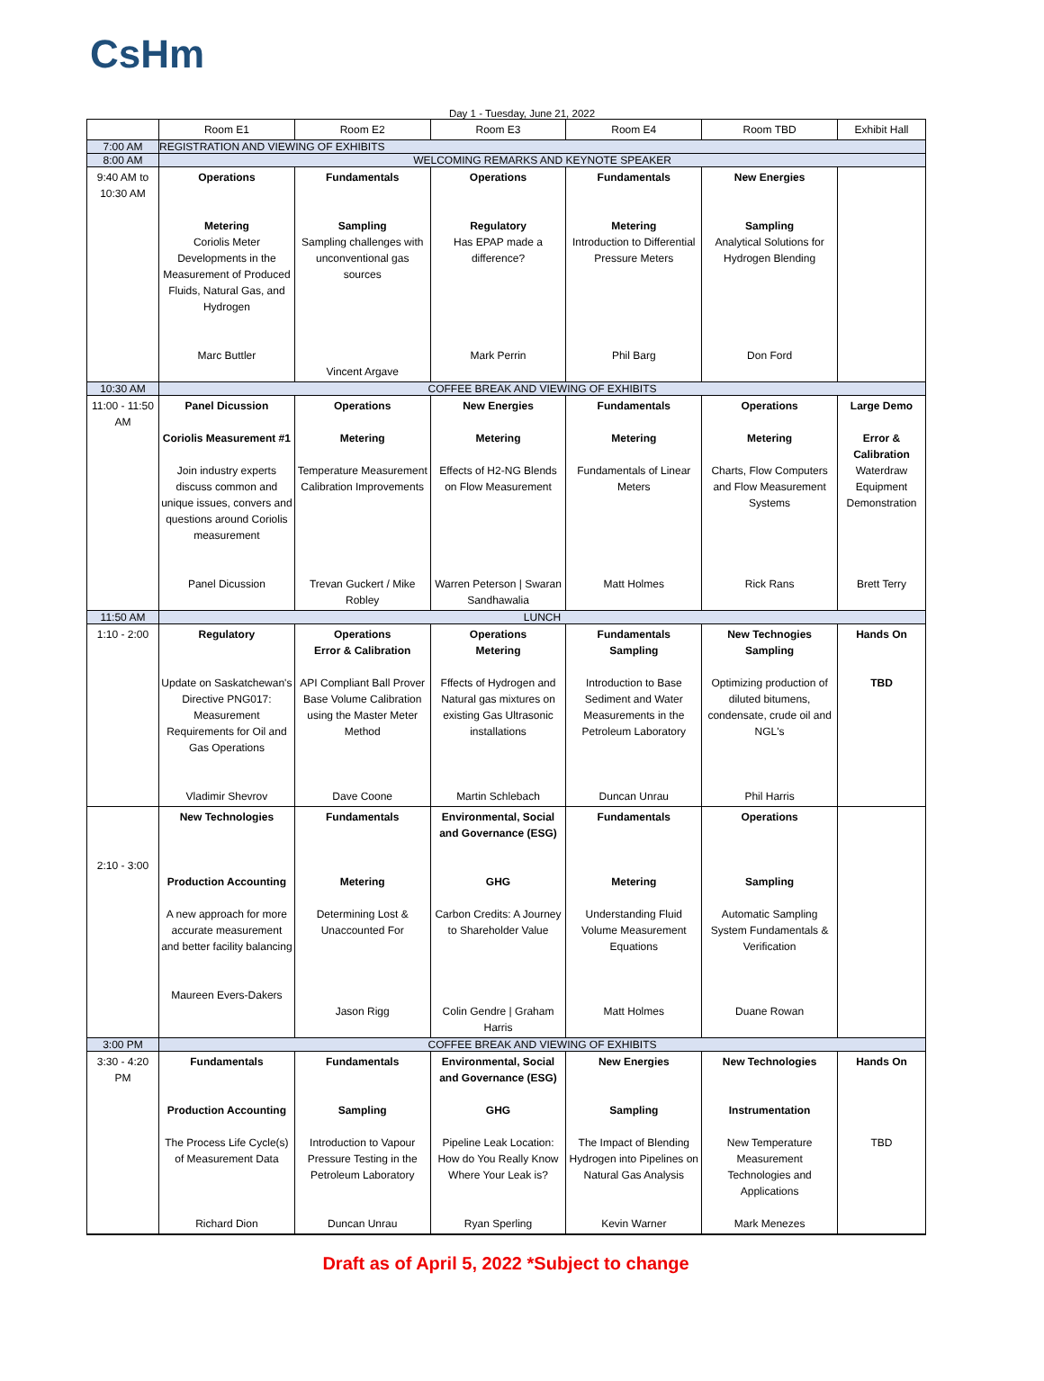CsHm
Day 1 - Tuesday, June 21, 2022
| | Room E1 | Room E2 | Room E3 | Room E4 | Room TBD | Exhibit Hall |
| --- | --- | --- | --- | --- | --- | --- |
| 7:00 AM | REGISTRATION AND VIEWING OF EXHIBITS | | | | | |
| 8:00 AM | WELCOMING REMARKS AND KEYNOTE SPEAKER | | | | | |
| 9:40 AM to 10:30 AM | Operations Metering Coriolis Meter Developments in the Measurement of Produced Fluids, Natural Gas, and Hydrogen Marc Buttler | Fundamentals Sampling Sampling challenges with unconventional gas sources Vincent Argave | Operations Regulatory Has EPAP made a difference? Mark Perrin | Fundamentals Metering Introduction to Differential Pressure Meters Phil Barg | New Energies Sampling Analytical Solutions for Hydrogen Blending Don Ford | |
| 10:30 AM | COFFEE BREAK AND VIEWING OF EXHIBITS | | | | | |
| 11:00 - 11:50 AM | Panel Dicussion Coriolis Measurement #1 Join industry experts discuss common and unique issues, convers and questions around Coriolis measurement Panel Dicussion | Operations Metering Temperature Measurement Calibration Improvements Trevan Guckert / Mike Robley | New Energies Metering Effects of H2-NG Blends on Flow Measurement Warren Peterson / Swaran Sandhawalia | Fundamentals Metering Fundamentals of Linear Meters Matt Holmes | Operations Metering Charts, Flow Computers and Flow Measurement Systems Rick Rans | Large Demo Error & Calibration Waterdraw Equipment Demonstration Brett Terry |
| 11:50 AM | LUNCH | | | | | |
| 1:10 - 2:00 | Regulatory Update on Saskatchewan's Directive PNG017: Measurement Requirements for Oil and Gas Operations Vladimir Shevrov | Operations Error & Calibration API Compliant Ball Prover Base Volume Calibration using the Master Meter Method Dave Coone | Operations Metering Fffects of Hydrogen and Natural gas mixtures on existing Gas Ultrasonic installations Martin Schlebach | Fundamentals Sampling Introduction to Base Sediment and Water Measurements in the Petroleum Laboratory Duncan Unrau | New Technogies Sampling Optimizing production of diluted bitumens, condensate, crude oil and NGL's Phil Harris | Hands On TBD |
| 2:10 - 3:00 | New Technologies Production Accounting A new approach for more accurate measurement and better facility balancing Maureen Evers-Dakers | Fundamentals Metering Determining Lost & Unaccounted For Jason Rigg | Environmental, Social and Governance (ESG) GHG Carbon Credits: A Journey to Shareholder Value Colin Gendre / Graham Harris | Fundamentals Metering Understanding Fluid Volume Measurement Equations Matt Holmes | Operations Sampling Automatic Sampling System Fundamentals & Verification Duane Rowan | |
| 3:00 PM | COFFEE BREAK AND VIEWING OF EXHIBITS | | | | | |
| 3:30 - 4:20 PM | Fundamentals Production Accounting The Process Life Cycle(s) of Measurement Data Richard Dion | Fundamentals Sampling Introduction to Vapour Pressure Testing in the Petroleum Laboratory Duncan Unrau | Environmental, Social and Governance (ESG) GHG Pipeline Leak Location: How do You Really Know Where Your Leak is? Ryan Sperling | New Energies Sampling The Impact of Blending Hydrogen into Pipelines on Natural Gas Analysis Kevin Warner | New Technologies Instrumentation New Temperature Measurement Technologies and Applications Mark Menezes | Hands On TBD |
Draft as of April 5, 2022 *Subject to change